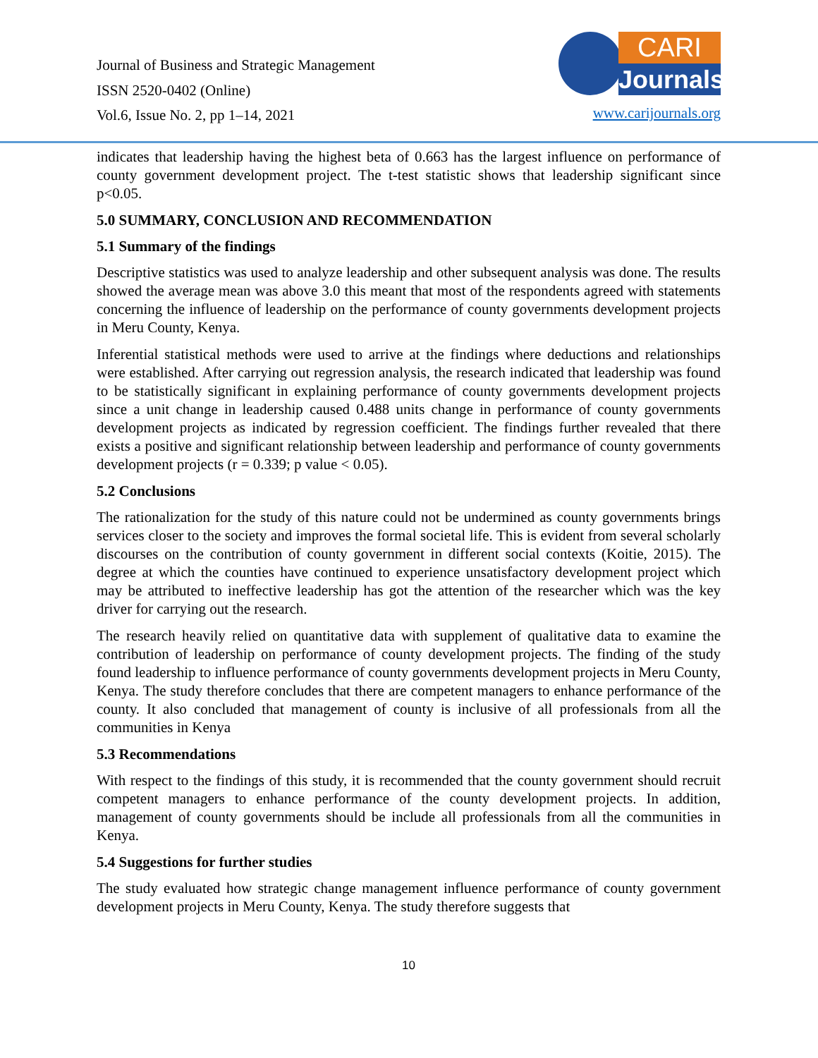Journal of Business and Strategic Management
ISSN 2520-0402 (Online)
Vol.6, Issue No. 2, pp 1–14, 2021
CARI
Journals
www.carijournals.org
indicates that leadership having the highest beta of 0.663 has the largest influence on performance of county government development project. The t-test statistic shows that leadership significant since p<0.05.
5.0 SUMMARY, CONCLUSION AND RECOMMENDATION
5.1 Summary of the findings
Descriptive statistics was used to analyze leadership and other subsequent analysis was done. The results showed the average mean was above 3.0 this meant that most of the respondents agreed with statements concerning the influence of leadership on the performance of county governments development projects in Meru County, Kenya.
Inferential statistical methods were used to arrive at the findings where deductions and relationships were established. After carrying out regression analysis, the research indicated that leadership was found to be statistically significant in explaining performance of county governments development projects since a unit change in leadership caused 0.488 units change in performance of county governments development projects as indicated by regression coefficient. The findings further revealed that there exists a positive and significant relationship between leadership and performance of county governments development projects (r = 0.339; p value < 0.05).
5.2 Conclusions
The rationalization for the study of this nature could not be undermined as county governments brings services closer to the society and improves the formal societal life. This is evident from several scholarly discourses on the contribution of county government in different social contexts (Koitie, 2015). The degree at which the counties have continued to experience unsatisfactory development project which may be attributed to ineffective leadership has got the attention of the researcher which was the key driver for carrying out the research.
The research heavily relied on quantitative data with supplement of qualitative data to examine the contribution of leadership on performance of county development projects. The finding of the study found leadership to influence performance of county governments development projects in Meru County, Kenya. The study therefore concludes that there are competent managers to enhance performance of the county. It also concluded that management of county is inclusive of all professionals from all the communities in Kenya
5.3 Recommendations
With respect to the findings of this study, it is recommended that the county government should recruit competent managers to enhance performance of the county development projects. In addition, management of county governments should be include all professionals from all the communities in Kenya.
5.4 Suggestions for further studies
The study evaluated how strategic change management influence performance of county government development projects in Meru County, Kenya. The study therefore suggests that
10